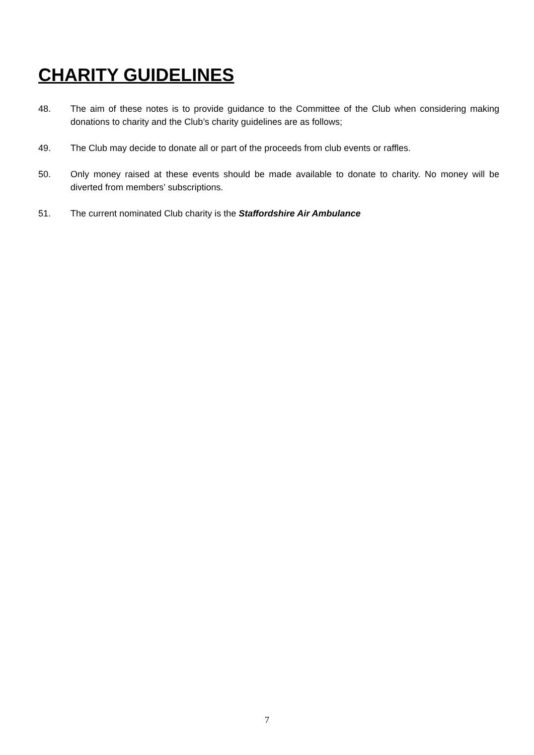CHARITY GUIDELINES
48. The aim of these notes is to provide guidance to the Committee of the Club when considering making donations to charity and the Club’s charity guidelines are as follows;
49. The Club may decide to donate all or part of the proceeds from club events or raffles.
50. Only money raised at these events should be made available to donate to charity. No money will be diverted from members’ subscriptions.
51. The current nominated Club charity is the Staffordshire Air Ambulance
7